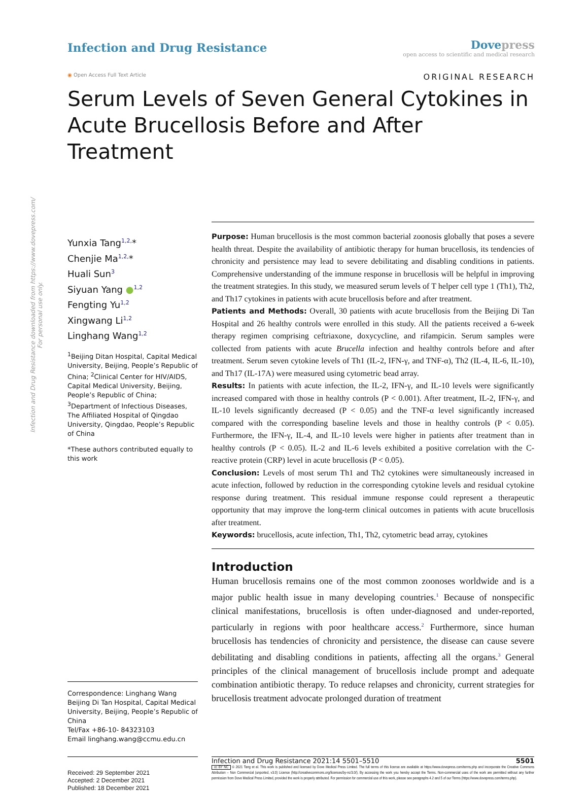Infection and Drug Resistance downloaded from https://www.dovepress.com/
For personal use only.
Infection and Drug Resistance
Dovepress
open access to scientific and medical research
◉ Open Access Full Text Article
ORIGINAL RESEARCH
Serum Levels of Seven General Cytokines in Acute Brucellosis Before and After Treatment
Yunxia Tang<sup>1,2,</sup>*
Chenjie Ma<sup>1,2,</sup>*
Huali Sun<sup>3</sup>
Siyuan Yang ●<sup>1,2</sup>
Fengting Yu<sup>1,2</sup>
Xingwang Li<sup>1,2</sup>
Linghang Wang<sup>1,2</sup>
<sup>1</sup> Beijing Ditan Hospital, Capital Medical University, Beijing, People’s Republic of China; <sup>2</sup>Clinical Center for HIV/AIDS, Capital Medical University, Beijing, People’s Republic of China; <sup>3</sup>Department of Infectious Diseases, The Affiliated Hospital of Qingdao University, Qingdao, People’s Republic of China
*These authors contributed equally to this work
Correspondence: Linghang Wang
Beijing Di Tan Hospital, Capital Medical University, Beijing, People’s Republic of China
Tel/Fax +86-10- 84323103
Email linghang.wang@ccmu.edu.cn
Purpose: Human brucellosis is the most common bacterial zoonosis globally that poses a severe health threat. Despite the availability of antibiotic therapy for human brucellosis, its tendencies of chronicity and persistence may lead to severe debilitating and disabling conditions in patients. Comprehensive understanding of the immune response in brucellosis will be helpful in improving the treatment strategies. In this study, we measured serum levels of T helper cell type 1 (Th1), Th2, and Th17 cytokines in patients with acute brucellosis before and after treatment.
Patients and Methods: Overall, 30 patients with acute brucellosis from the Beijing Di Tan Hospital and 26 healthy controls were enrolled in this study. All the patients received a 6-week therapy regimen comprising ceftriaxone, doxycycline, and rifampicin. Serum samples were collected from patients with acute Brucella infection and healthy controls before and after treatment. Serum seven cytokine levels of Th1 (IL-2, IFN-γ, and TNF-α), Th2 (IL-4, IL-6, IL-10), and Th17 (IL-17A) were measured using cytometric bead array.
Results: In patients with acute infection, the IL-2, IFN-γ, and IL-10 levels were significantly increased compared with those in healthy controls (P < 0.001). After treatment, IL-2, IFN-γ, and IL-10 levels significantly decreased (P < 0.05) and the TNF-α level significantly increased compared with the corresponding baseline levels and those in healthy controls (P < 0.05). Furthermore, the IFN-γ, IL-4, and IL-10 levels were higher in patients after treatment than in healthy controls (P < 0.05). IL-2 and IL-6 levels exhibited a positive correlation with the C-reactive protein (CRP) level in acute brucellosis (P < 0.05).
Conclusion: Levels of most serum Th1 and Th2 cytokines were simultaneously increased in acute infection, followed by reduction in the corresponding cytokine levels and residual cytokine response during treatment. This residual immune response could represent a therapeutic opportunity that may improve the long-term clinical outcomes in patients with acute brucellosis after treatment.
Keywords: brucellosis, acute infection, Th1, Th2, cytometric bead array, cytokines
Introduction
Human brucellosis remains one of the most common zoonoses worldwide and is a major public health issue in many developing countries.<sup>1</sup> Because of nonspecific clinical manifestations, brucellosis is often under-diagnosed and under-reported, particularly in regions with poor healthcare access.<sup>2</sup> Furthermore, since human brucellosis has tendencies of chronicity and persistence, the disease can cause severe debilitating and disabling conditions in patients, affecting all the organs.<sup>3</sup> General principles of the clinical management of brucellosis include prompt and adequate combination antibiotic therapy. To reduce relapses and chronicity, current strategies for brucellosis treatment advocate prolonged duration of treatment
Received: 29 September 2021
Accepted: 2 December 2021
Published: 18 December 2021
Infection and Drug Resistance 2021:14 5501–5510 5501
cc BY NC © 2021 Tang et al. This work is published and licensed by Dove Medical Press Limited. The full terms of this license are available at https://www.dovepress.com/terms.php and incorporate the Creative Commons Attribution – Non Commercial (unported, v3.0) License (http://creativecommons.org/licenses/by-nc/3.0/). By accessing the work you hereby accept the Terms. Non-commercial uses of the work are permitted without any further permission from Dove Medical Press Limited, provided the work is properly attributed. For permission for commercial use of this work, please see paragraphs 4.2 and 5 of our Terms (https://www.dovepress.com/terms.php).